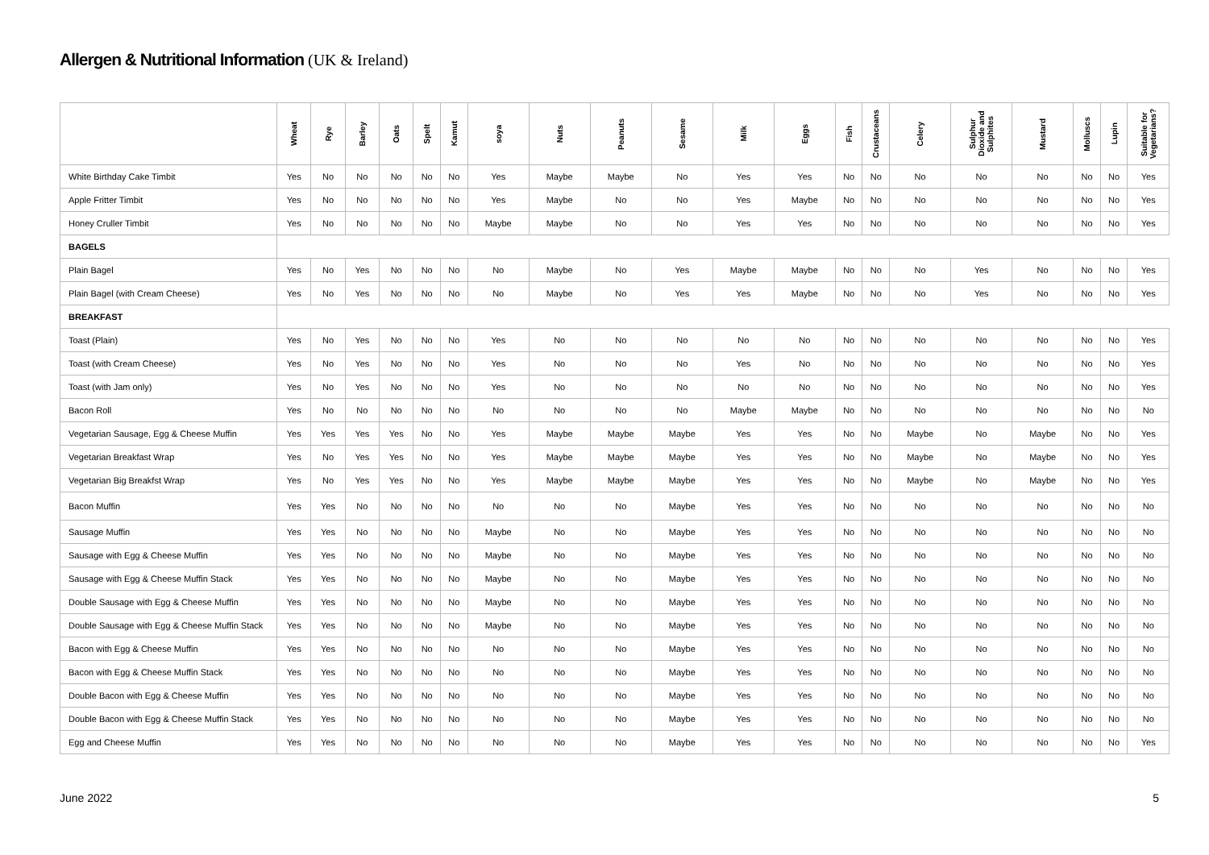Allergen & Nutritional Information (UK & Ireland)
| | Wheat | Rye | Barley | Oats | Spelt | Kamut | soya | Nuts | Peanuts | Sesame | Milk | Eggs | Fish | Crustaceans | Celery | Sulphur Dioxide and Sulphites | Mustard | Molluscs | Lupin | Suitable for Vegetarians? |
| --- | --- | --- | --- | --- | --- | --- | --- | --- | --- | --- | --- | --- | --- | --- | --- | --- | --- | --- | --- | --- |
| White Birthday Cake Timbit | Yes | No | No | No | No | No | Yes | Maybe | Maybe | No | Yes | Yes | No | No | No | No | No | No | No | Yes |
| Apple Fritter Timbit | Yes | No | No | No | No | No | Yes | Maybe | No | No | Yes | Maybe | No | No | No | No | No | No | No | Yes |
| Honey Cruller Timbit | Yes | No | No | No | No | No | Maybe | Maybe | No | No | Yes | Yes | No | No | No | No | No | No | No | Yes |
| BAGELS | | | | | | | | | | | | | | | | | | | | |
| Plain Bagel | Yes | No | Yes | No | No | No | No | Maybe | No | Yes | Maybe | Maybe | No | No | No | Yes | No | No | No | Yes |
| Plain Bagel (with Cream Cheese) | Yes | No | Yes | No | No | No | No | Maybe | No | Yes | Yes | Maybe | No | No | No | Yes | No | No | No | Yes |
| BREAKFAST | | | | | | | | | | | | | | | | | | | | |
| Toast (Plain) | Yes | No | Yes | No | No | No | Yes | No | No | No | No | No | No | No | No | No | No | No | No | Yes |
| Toast (with Cream Cheese) | Yes | No | Yes | No | No | No | Yes | No | No | No | Yes | No | No | No | No | No | No | No | No | Yes |
| Toast (with Jam only) | Yes | No | Yes | No | No | No | Yes | No | No | No | No | No | No | No | No | No | No | No | No | Yes |
| Bacon Roll | Yes | No | No | No | No | No | No | No | No | No | Maybe | Maybe | No | No | No | No | No | No | No | No |
| Vegetarian Sausage, Egg & Cheese Muffin | Yes | Yes | Yes | Yes | No | No | Yes | Maybe | Maybe | Maybe | Yes | Yes | No | No | Maybe | No | Maybe | No | No | Yes |
| Vegetarian Breakfast Wrap | Yes | No | Yes | Yes | No | No | Yes | Maybe | Maybe | Maybe | Yes | Yes | No | No | Maybe | No | Maybe | No | No | Yes |
| Vegetarian Big Breakfst Wrap | Yes | No | Yes | Yes | No | No | Yes | Maybe | Maybe | Maybe | Yes | Yes | No | No | Maybe | No | Maybe | No | No | Yes |
| Bacon Muffin | Yes | Yes | No | No | No | No | No | No | No | Maybe | Yes | Yes | No | No | No | No | No | No | No | No |
| Sausage Muffin | Yes | Yes | No | No | No | No | Maybe | No | No | Maybe | Yes | Yes | No | No | No | No | No | No | No | No |
| Sausage with Egg & Cheese Muffin | Yes | Yes | No | No | No | No | Maybe | No | No | Maybe | Yes | Yes | No | No | No | No | No | No | No | No |
| Sausage with Egg & Cheese Muffin Stack | Yes | Yes | No | No | No | No | Maybe | No | No | Maybe | Yes | Yes | No | No | No | No | No | No | No | No |
| Double Sausage with Egg & Cheese Muffin | Yes | Yes | No | No | No | No | Maybe | No | No | Maybe | Yes | Yes | No | No | No | No | No | No | No | No |
| Double Sausage with Egg & Cheese Muffin Stack | Yes | Yes | No | No | No | No | Maybe | No | No | Maybe | Yes | Yes | No | No | No | No | No | No | No | No |
| Bacon with Egg & Cheese Muffin | Yes | Yes | No | No | No | No | No | No | No | Maybe | Yes | Yes | No | No | No | No | No | No | No | No |
| Bacon with Egg & Cheese Muffin Stack | Yes | Yes | No | No | No | No | No | No | No | Maybe | Yes | Yes | No | No | No | No | No | No | No | No |
| Double Bacon with Egg & Cheese Muffin | Yes | Yes | No | No | No | No | No | No | No | Maybe | Yes | Yes | No | No | No | No | No | No | No | No |
| Double Bacon with Egg & Cheese Muffin Stack | Yes | Yes | No | No | No | No | No | No | No | Maybe | Yes | Yes | No | No | No | No | No | No | No | No |
| Egg and Cheese Muffin | Yes | Yes | No | No | No | No | No | No | No | Maybe | Yes | Yes | No | No | No | No | No | No | No | Yes |
June 2022 5